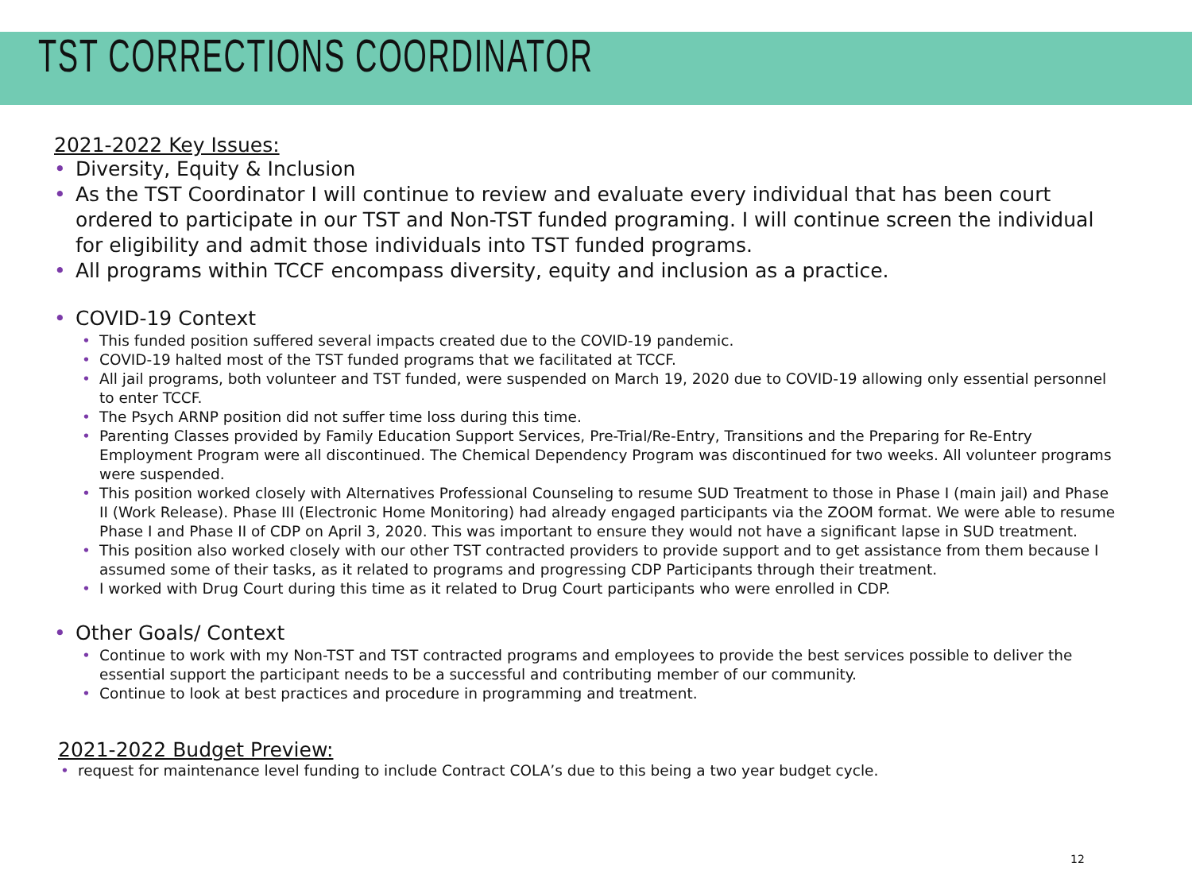TST CORRECTIONS COORDINATOR
2021-2022 Key Issues:
• Diversity, Equity & Inclusion
• As the TST Coordinator I will continue to review and evaluate every individual that has been court ordered to participate in our TST and Non-TST funded programing. I will continue screen the individual for eligibility and admit those individuals into TST funded programs.
• All programs within TCCF encompass diversity, equity and inclusion as a practice.
• COVID-19 Context
• This funded position suffered several impacts created due to the COVID-19 pandemic.
• COVID-19 halted most of the TST funded programs that we facilitated at TCCF.
• All jail programs, both volunteer and TST funded, were suspended on March 19, 2020 due to COVID-19 allowing only essential personnel to enter TCCF.
• The Psych ARNP position did not suffer time loss during this time.
• Parenting Classes provided by Family Education Support Services, Pre-Trial/Re-Entry, Transitions and the Preparing for Re-Entry Employment Program were all discontinued. The Chemical Dependency Program was discontinued for two weeks. All volunteer programs were suspended.
• This position worked closely with Alternatives Professional Counseling to resume SUD Treatment to those in Phase I (main jail) and Phase II (Work Release). Phase III (Electronic Home Monitoring) had already engaged participants via the ZOOM format. We were able to resume Phase I and Phase II of CDP on April 3, 2020. This was important to ensure they would not have a significant lapse in SUD treatment.
• This position also worked closely with our other TST contracted providers to provide support and to get assistance from them because I assumed some of their tasks, as it related to programs and progressing CDP Participants through their treatment.
• I worked with Drug Court during this time as it related to Drug Court participants who were enrolled in CDP.
• Other Goals/ Context
• Continue to work with my Non-TST and TST contracted programs and employees to provide the best services possible to deliver the essential support the participant needs to be a successful and contributing member of our community.
• Continue to look at best practices and procedure in programming and treatment.
2021-2022 Budget Preview:
• request for maintenance level funding to include Contract COLA’s due to this being a two year budget cycle.
12